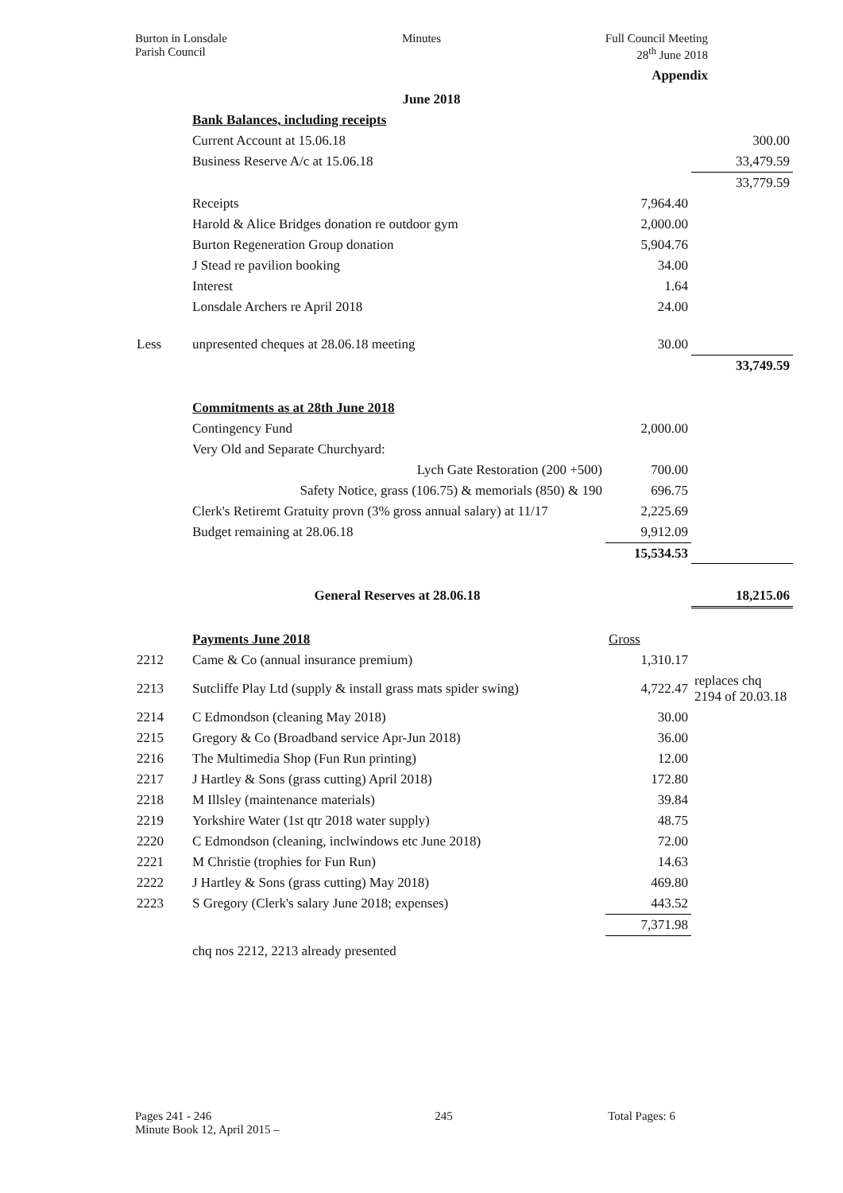Burton in Lonsdale
Parish Council
Minutes Full Council Meeting
28<sup>th</sup> June 2018
Appendix
| | June 2018 | | |
| | Bank Balances, including receipts | | |
| | Current Account at 15.06.18 | | 300.00 |
| | Business Reserve A/c at 15.06.18 | | 33,479.59 |
| | | | 33,779.59 |
| | Receipts | 7,964.40 | |
| | Harold & Alice Bridges donation re outdoor gym | 2,000.00 | |
| | Burton Regeneration Group donation | 5,904.76 | |
| | J Stead re pavilion booking | 34.00 | |
| | Interest | 1.64 | |
| | Lonsdale Archers re April 2018 | 24.00 | |
| Less | unpresented cheques at 28.06.18 meeting | 30.00 | |
| | | | 33,749.59 |
| | Commitments as at 28th June 2018 | | |
| | Contingency Fund | 2,000.00 | |
| | Very Old and Separate Churchyard: | | |
| | Lych Gate Restoration (200 +500) | 700.00 | |
| | Safety Notice, grass (106.75) & memorials (850) & 190 | 696.75 | |
| | Clerk's Retiremt Gratuity provn (3% gross annual salary) at 11/17 | 2,225.69 | |
| | Budget remaining at 28.06.18 | 9,912.09 | |
| | | 15,534.53 | |
| | General Reserves at 28.06.18 | | 18,215.06 |
| | Payments June 2018 | Gross | |
| 2212 | Came & Co (annual insurance premium) | 1,310.17 | |
| 2213 | Sutcliffe Play Ltd (supply & install grass mats spider swing) | 4,722.47 | replaces chq 2194 of 20.03.18 |
| 2214 | C Edmondson (cleaning May 2018) | 30.00 | |
| 2215 | Gregory & Co (Broadband service Apr-Jun 2018) | 36.00 | |
| 2216 | The Multimedia Shop (Fun Run printing) | 12.00 | |
| 2217 | J Hartley & Sons (grass cutting) April 2018) | 172.80 | |
| 2218 | M Illsley (maintenance materials) | 39.84 | |
| 2219 | Yorkshire Water (1st qtr 2018 water supply) | 48.75 | |
| 2220 | C Edmondson (cleaning, inclwindows etc June 2018) | 72.00 | |
| 2221 | M Christie (trophies for Fun Run) | 14.63 | |
| 2222 | J Hartley & Sons (grass cutting) May 2018) | 469.80 | |
| 2223 | S Gregory (Clerk's salary June 2018; expenses) | 443.52 | |
| | | 7,371.98 | |
| | chq nos 2212, 2213 already presented | | |
Pages 241 - 246
Minute Book 12, April 2015 –
245 Total Pages: 6